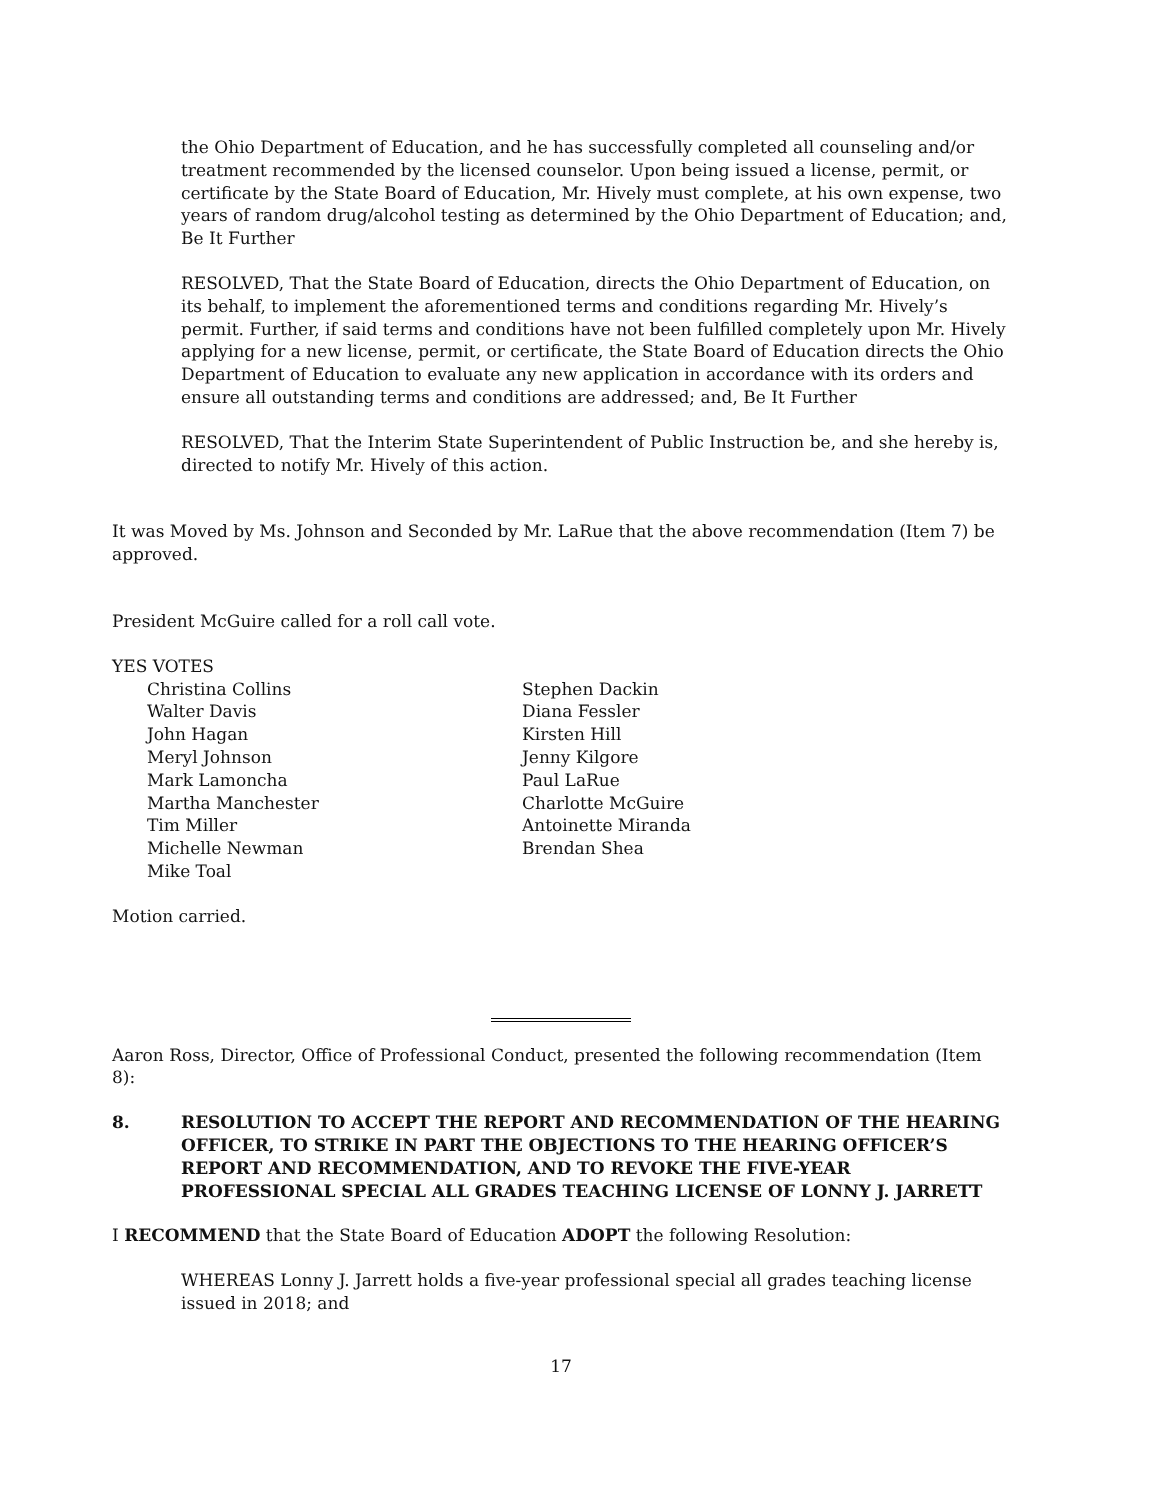the Ohio Department of Education, and he has successfully completed all counseling and/or treatment recommended by the licensed counselor. Upon being issued a license, permit, or certificate by the State Board of Education, Mr. Hively must complete, at his own expense, two years of random drug/alcohol testing as determined by the Ohio Department of Education; and, Be It Further
RESOLVED, That the State Board of Education, directs the Ohio Department of Education, on its behalf, to implement the aforementioned terms and conditions regarding Mr. Hively’s permit. Further, if said terms and conditions have not been fulfilled completely upon Mr. Hively applying for a new license, permit, or certificate, the State Board of Education directs the Ohio Department of Education to evaluate any new application in accordance with its orders and ensure all outstanding terms and conditions are addressed; and, Be It Further
RESOLVED, That the Interim State Superintendent of Public Instruction be, and she hereby is, directed to notify Mr. Hively of this action.
It was Moved by Ms. Johnson and Seconded by Mr. LaRue that the above recommendation (Item 7) be approved.
President McGuire called for a roll call vote.
YES VOTES
Christina Collins
Walter Davis
John Hagan
Meryl Johnson
Mark Lamoncha
Martha Manchester
Tim Miller
Michelle Newman
Mike Toal
Stephen Dackin
Diana Fessler
Kirsten Hill
Jenny Kilgore
Paul LaRue
Charlotte McGuire
Antoinette Miranda
Brendan Shea
Motion carried.
Aaron Ross, Director, Office of Professional Conduct, presented the following recommendation (Item 8):
8. RESOLUTION TO ACCEPT THE REPORT AND RECOMMENDATION OF THE HEARING OFFICER, TO STRIKE IN PART THE OBJECTIONS TO THE HEARING OFFICER’S REPORT AND RECOMMENDATION, AND TO REVOKE THE FIVE-YEAR PROFESSIONAL SPECIAL ALL GRADES TEACHING LICENSE OF LONNY J. JARRETT
I RECOMMEND that the State Board of Education ADOPT the following Resolution:
WHEREAS Lonny J. Jarrett holds a five-year professional special all grades teaching license issued in 2018; and
17